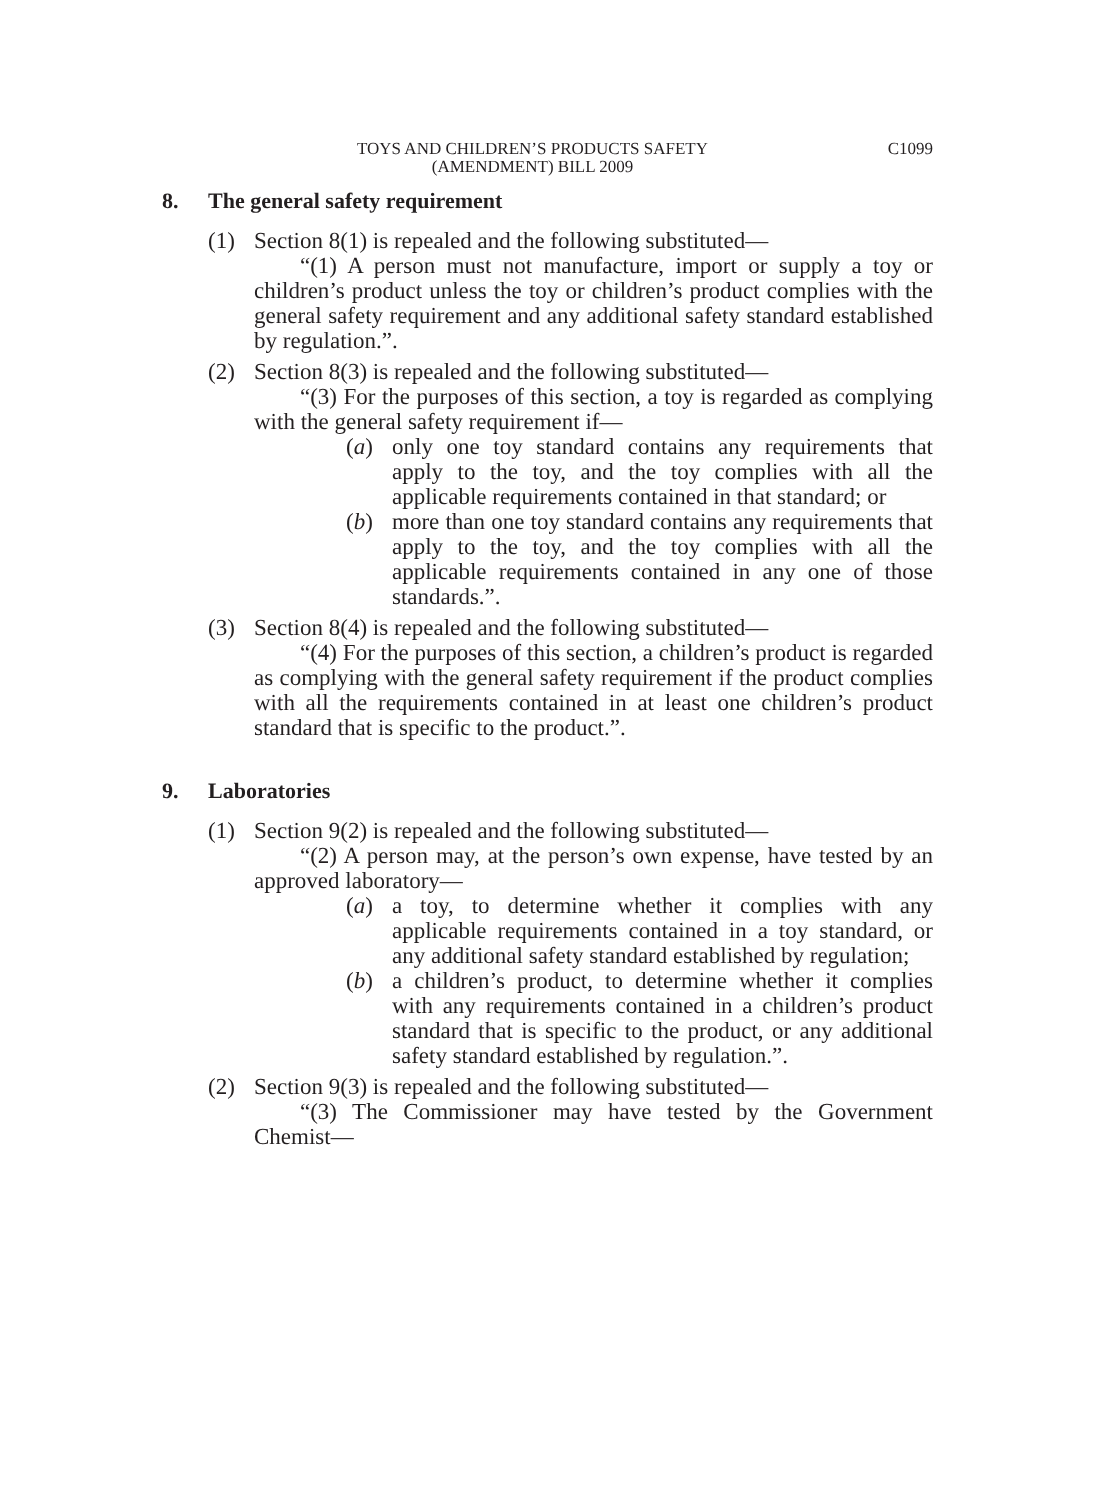TOYS AND CHILDREN’S PRODUCTS SAFETY
(AMENDMENT) BILL 2009
C1099
8. The general safety requirement
(1) Section 8(1) is repealed and the following substituted—
“(1) A person must not manufacture, import or supply a toy or children’s product unless the toy or children’s product complies with the general safety requirement and any additional safety standard established by regulation.”.
(2) Section 8(3) is repealed and the following substituted—
“(3) For the purposes of this section, a toy is regarded as complying with the general safety requirement if—
(a) only one toy standard contains any requirements that apply to the toy, and the toy complies with all the applicable requirements contained in that standard; or
(b) more than one toy standard contains any requirements that apply to the toy, and the toy complies with all the applicable requirements contained in any one of those standards.”.
(3) Section 8(4) is repealed and the following substituted—
“(4) For the purposes of this section, a children’s product is regarded as complying with the general safety requirement if the product complies with all the requirements contained in at least one children’s product standard that is specific to the product.”.
9. Laboratories
(1) Section 9(2) is repealed and the following substituted—
“(2) A person may, at the person’s own expense, have tested by an approved laboratory—
(a) a toy, to determine whether it complies with any applicable requirements contained in a toy standard, or any additional safety standard established by regulation;
(b) a children’s product, to determine whether it complies with any requirements contained in a children’s product standard that is specific to the product, or any additional safety standard established by regulation.”.
(2) Section 9(3) is repealed and the following substituted—
“(3) The Commissioner may have tested by the Government Chemist—